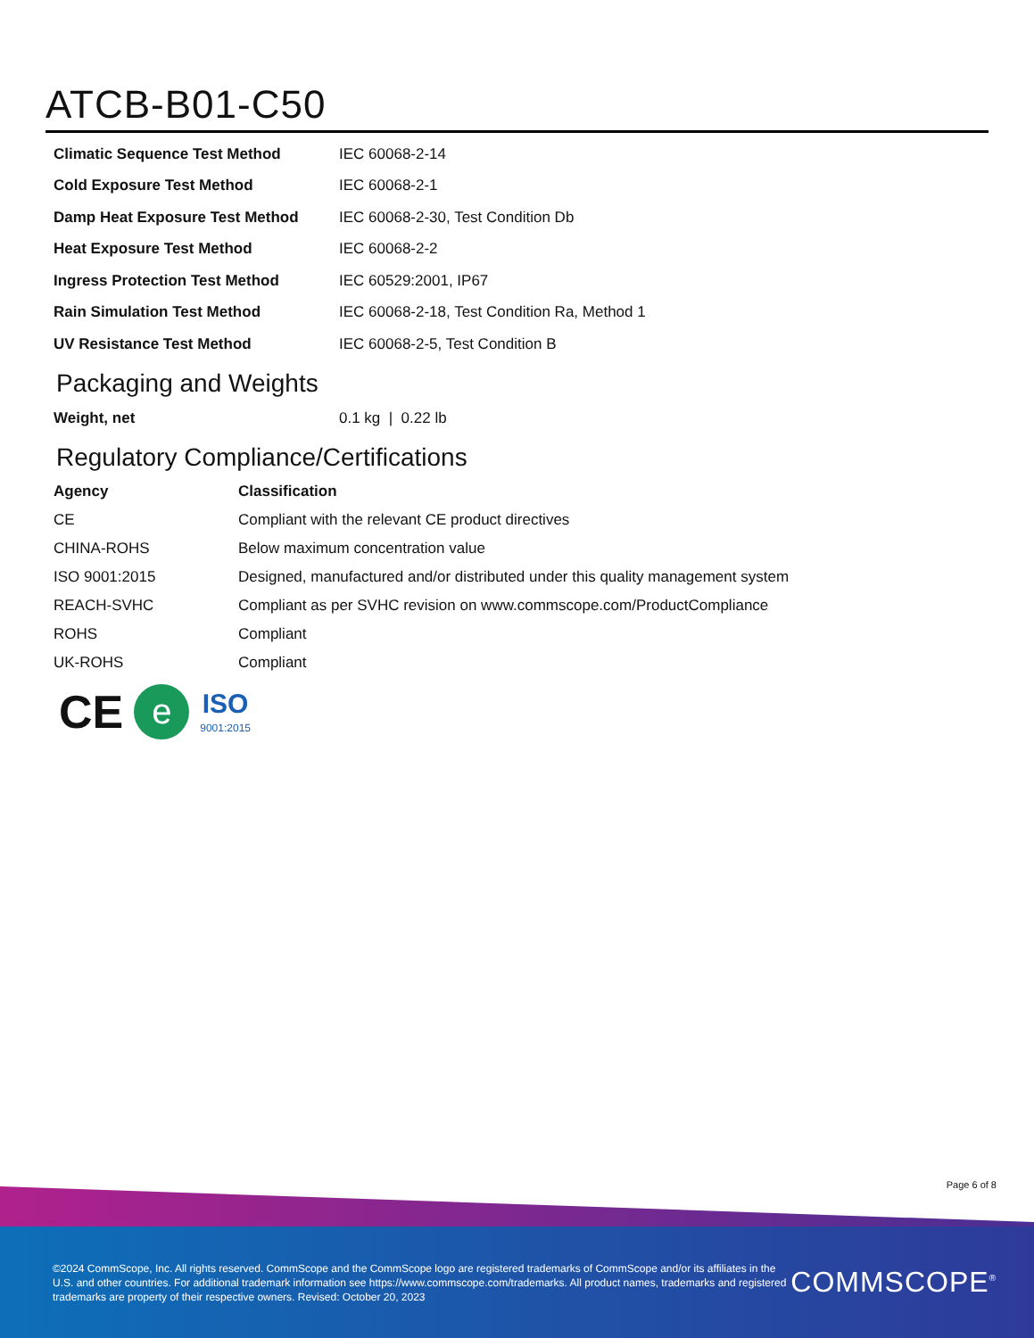ATCB-B01-C50
| Climatic Sequence Test Method | IEC 60068-2-14 |
| Cold Exposure Test Method | IEC 60068-2-1 |
| Damp Heat Exposure Test Method | IEC 60068-2-30, Test Condition Db |
| Heat Exposure Test Method | IEC 60068-2-2 |
| Ingress Protection Test Method | IEC 60529:2001, IP67 |
| Rain Simulation Test Method | IEC 60068-2-18, Test Condition Ra, Method 1 |
| UV Resistance Test Method | IEC 60068-2-5, Test Condition B |
Packaging and Weights
| Weight, net | 0.1 kg / 0.22 lb |
Regulatory Compliance/Certifications
| Agency | Classification |
| --- | --- |
| CE | Compliant with the relevant CE product directives |
| CHINA-ROHS | Below maximum concentration value |
| ISO 9001:2015 | Designed, manufactured and/or distributed under this quality management system |
| REACH-SVHC | Compliant as per SVHC revision on www.commscope.com/ProductCompliance |
| ROHS | Compliant |
| UK-ROHS | Compliant |
CE e ISO
9001:2015
Page 6 of 8
©2024 CommScope, Inc. All rights reserved. CommScope and the CommScope logo are registered trademarks of CommScope and/or its affiliates in the U.S. and other countries. For additional trademark information see https://www.commscope.com/trademarks. All product names, trademarks and registered trademarks are property of their respective owners. Revised: October 20, 2023
COMMSCOPE<sup>®</sup>